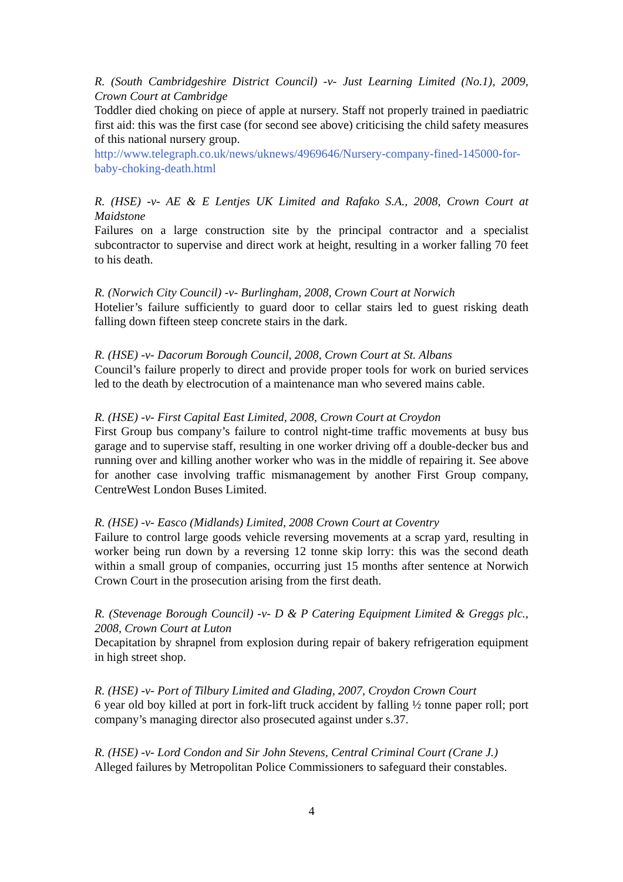R. (South Cambridgeshire District Council) -v- Just Learning Limited (No.1), 2009, Crown Court at Cambridge
Toddler died choking on piece of apple at nursery. Staff not properly trained in paediatric first aid: this was the first case (for second see above) criticising the child safety measures of this national nursery group.
http://www.telegraph.co.uk/news/uknews/4969646/Nursery-company-fined-145000-for-baby-choking-death.html
R. (HSE) -v- AE & E Lentjes UK Limited and Rafako S.A., 2008, Crown Court at Maidstone
Failures on a large construction site by the principal contractor and a specialist subcontractor to supervise and direct work at height, resulting in a worker falling 70 feet to his death.
R. (Norwich City Council) -v- Burlingham, 2008, Crown Court at Norwich
Hotelier’s failure sufficiently to guard door to cellar stairs led to guest risking death falling down fifteen steep concrete stairs in the dark.
R. (HSE) -v- Dacorum Borough Council, 2008, Crown Court at St. Albans
Council’s failure properly to direct and provide proper tools for work on buried services led to the death by electrocution of a maintenance man who severed mains cable.
R. (HSE) -v- First Capital East Limited, 2008, Crown Court at Croydon
First Group bus company’s failure to control night-time traffic movements at busy bus garage and to supervise staff, resulting in one worker driving off a double-decker bus and running over and killing another worker who was in the middle of repairing it. See above for another case involving traffic mismanagement by another First Group company, CentreWest London Buses Limited.
R. (HSE) -v- Easco (Midlands) Limited, 2008 Crown Court at Coventry
Failure to control large goods vehicle reversing movements at a scrap yard, resulting in worker being run down by a reversing 12 tonne skip lorry: this was the second death within a small group of companies, occurring just 15 months after sentence at Norwich Crown Court in the prosecution arising from the first death.
R. (Stevenage Borough Council) -v- D & P Catering Equipment Limited & Greggs plc., 2008, Crown Court at Luton
Decapitation by shrapnel from explosion during repair of bakery refrigeration equipment in high street shop.
R. (HSE) -v- Port of Tilbury Limited and Glading, 2007, Croydon Crown Court
6 year old boy killed at port in fork-lift truck accident by falling ½ tonne paper roll; port company’s managing director also prosecuted against under s.37.
R. (HSE) -v- Lord Condon and Sir John Stevens, Central Criminal Court (Crane J.)
Alleged failures by Metropolitan Police Commissioners to safeguard their constables.
4